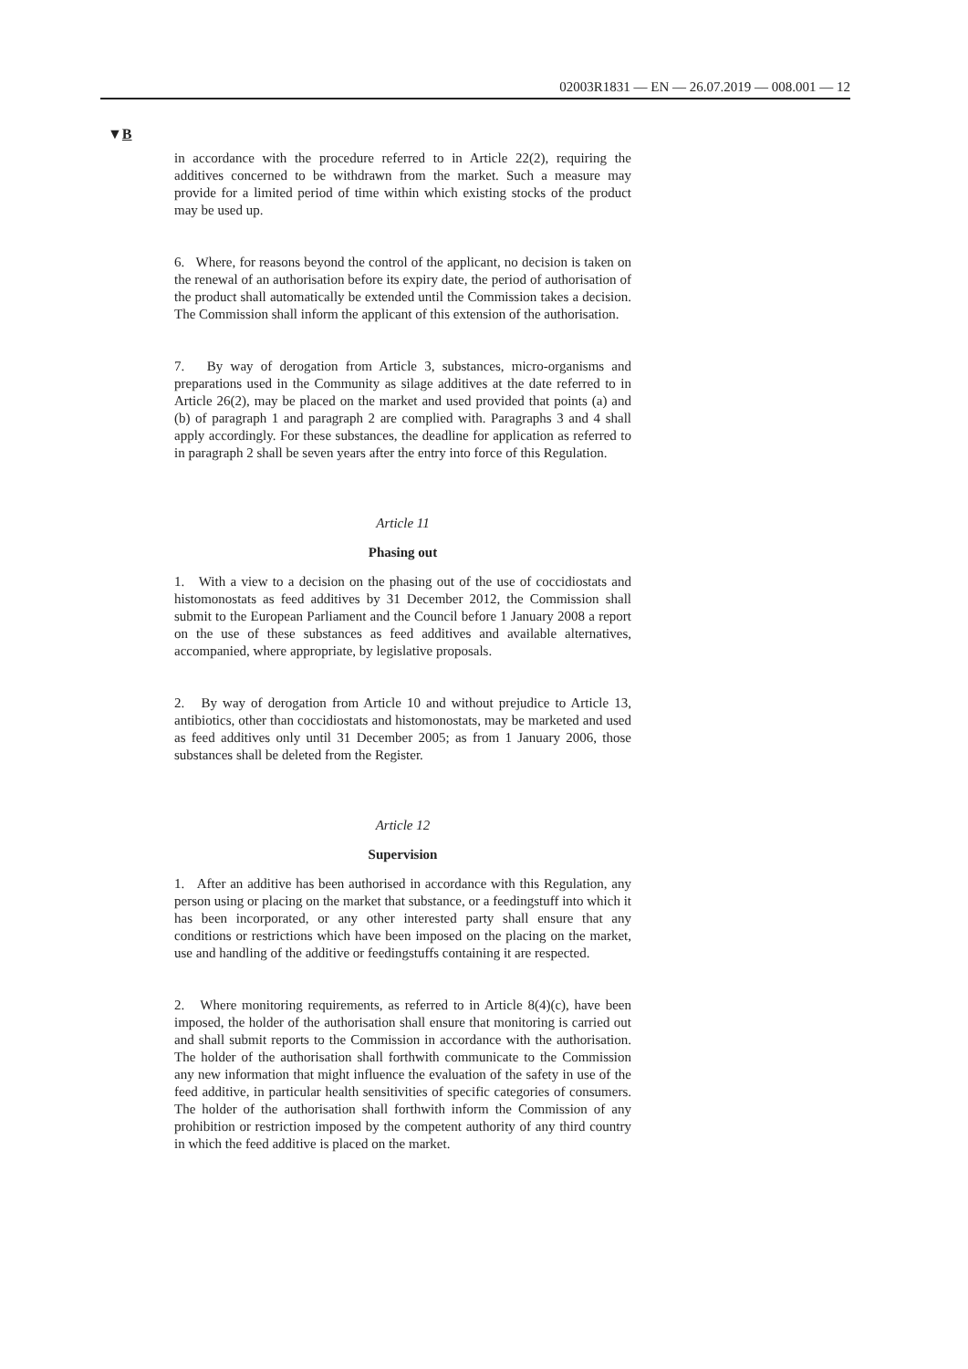02003R1831 — EN — 26.07.2019 — 008.001 — 12
▼B
in accordance with the procedure referred to in Article 22(2), requiring the additives concerned to be withdrawn from the market. Such a measure may provide for a limited period of time within which existing stocks of the product may be used up.
6. Where, for reasons beyond the control of the applicant, no decision is taken on the renewal of an authorisation before its expiry date, the period of authorisation of the product shall automatically be extended until the Commission takes a decision. The Commission shall inform the applicant of this extension of the authorisation.
7. By way of derogation from Article 3, substances, micro-organisms and preparations used in the Community as silage additives at the date referred to in Article 26(2), may be placed on the market and used provided that points (a) and (b) of paragraph 1 and paragraph 2 are complied with. Paragraphs 3 and 4 shall apply accordingly. For these substances, the deadline for application as referred to in paragraph 2 shall be seven years after the entry into force of this Regulation.
Article 11
Phasing out
1. With a view to a decision on the phasing out of the use of coccidiostats and histomonostats as feed additives by 31 December 2012, the Commission shall submit to the European Parliament and the Council before 1 January 2008 a report on the use of these substances as feed additives and available alternatives, accompanied, where appropriate, by legislative proposals.
2. By way of derogation from Article 10 and without prejudice to Article 13, antibiotics, other than coccidiostats and histomonostats, may be marketed and used as feed additives only until 31 December 2005; as from 1 January 2006, those substances shall be deleted from the Register.
Article 12
Supervision
1. After an additive has been authorised in accordance with this Regulation, any person using or placing on the market that substance, or a feedingstuff into which it has been incorporated, or any other interested party shall ensure that any conditions or restrictions which have been imposed on the placing on the market, use and handling of the additive or feedingstuffs containing it are respected.
2. Where monitoring requirements, as referred to in Article 8(4)(c), have been imposed, the holder of the authorisation shall ensure that monitoring is carried out and shall submit reports to the Commission in accordance with the authorisation. The holder of the authorisation shall forthwith communicate to the Commission any new information that might influence the evaluation of the safety in use of the feed additive, in particular health sensitivities of specific categories of consumers. The holder of the authorisation shall forthwith inform the Commission of any prohibition or restriction imposed by the competent authority of any third country in which the feed additive is placed on the market.